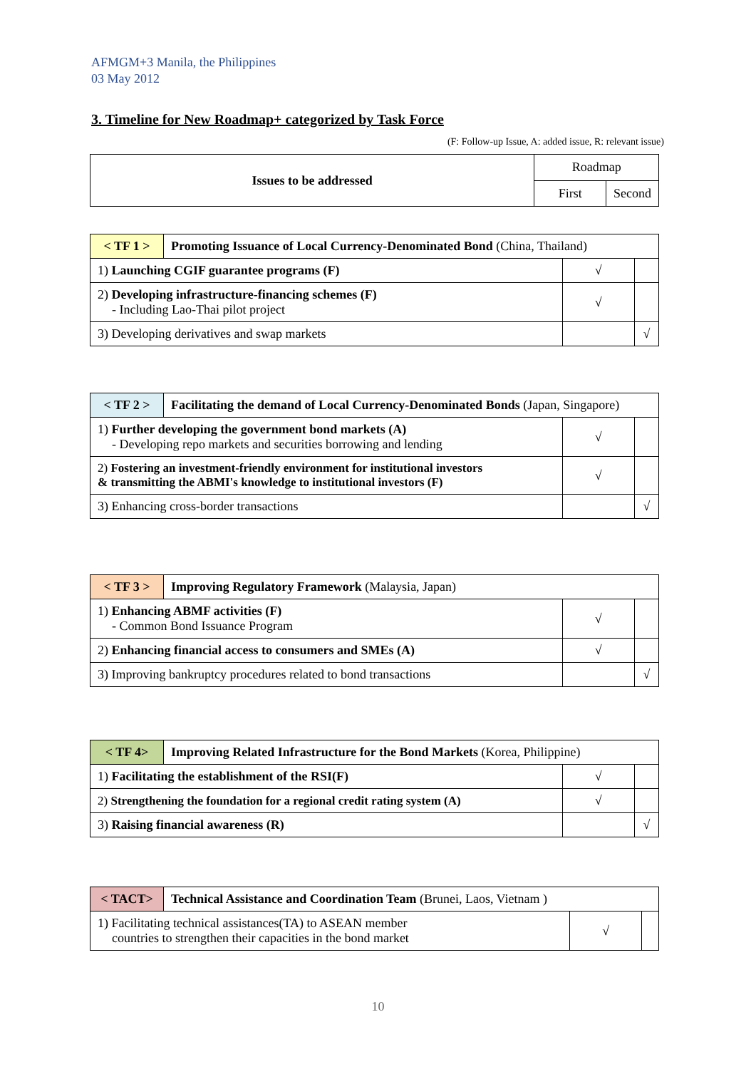AFMGM+3 Manila, the Philippines
03 May 2012
3. Timeline for New Roadmap+ categorized by Task Force
(F: Follow-up Issue, A: added issue, R: relevant issue)
| Issues to be addressed | Roadmap | |
| | First | Second |
| < TF 1 > | Promoting Issuance of Local Currency-Denominated Bond (China, Thailand) | | |
| 1) Launching CGIF guarantee programs (F) | | √ | |
| 2) Developing infrastructure-financing schemes (F) - Including Lao-Thai pilot project | | √ | |
| 3) Developing derivatives and swap markets | | | √ |
| < TF 2 > | Facilitating the demand of Local Currency-Denominated Bonds (Japan, Singapore) | | |
| 1) Further developing the government bond markets (A) - Developing repo markets and securities borrowing and lending | | √ | |
| 2) Fostering an investment-friendly environment for institutional investors & transmitting the ABMI's knowledge to institutional investors (F) | | √ | |
| 3) Enhancing cross-border transactions | | | √ |
| < TF 3 > | Improving Regulatory Framework (Malaysia, Japan) | | |
| 1) Enhancing ABMF activities (F) - Common Bond Issuance Program | | √ | |
| 2) Enhancing financial access to consumers and SMEs (A) | | √ | |
| 3) Improving bankruptcy procedures related to bond transactions | | | √ |
| < TF 4> | Improving Related Infrastructure for the Bond Markets (Korea, Philippine) | | |
| 1) Facilitating the establishment of the RSI(F) | | √ | |
| 2) Strengthening the foundation for a regional credit rating system (A) | | √ | |
| 3) Raising financial awareness (R) | | | √ |
| < TACT> | Technical Assistance and Coordination Team (Brunei, Laos, Vietnam ) | | |
| 1) Facilitating technical assistances(TA) to ASEAN member countries to strengthen their capacities in the bond market | | √ | |
10